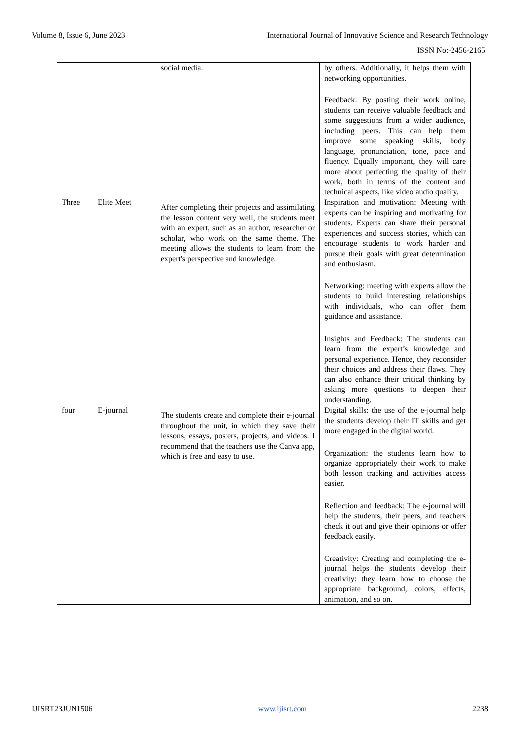Volume 8, Issue 6, June 2023 International Journal of Innovative Science and Research Technology
ISSN No:-2456-2165
| | | social media. | by others. Additionally, it helps them with networking opportunities. Feedback: By posting their work online, students can receive valuable feedback and some suggestions from a wider audience, including peers. This can help them improve some speaking skills, body language, pronunciation, tone, pace and fluency. Equally important, they will care more about perfecting the quality of their work, both in terms of the content and technical aspects, like video audio quality. |
| Three | Elite Meet | After completing their projects and assimilating the lesson content very well, the students meet with an expert, such as an author, researcher or scholar, who work on the same theme. The meeting allows the students to learn from the expert's perspective and knowledge. | Inspiration and motivation: Meeting with experts can be inspiring and motivating for students. Experts can share their personal experiences and success stories, which can encourage students to work harder and pursue their goals with great determination and enthusiasm. Networking: meeting with experts allow the students to build interesting relationships with individuals, who can offer them guidance and assistance. Insights and Feedback: The students can learn from the expert’s knowledge and personal experience. Hence, they reconsider their choices and address their flaws. They can also enhance their critical thinking by asking more questions to deepen their understanding. |
| four | E-journal | The students create and complete their e-journal throughout the unit, in which they save their lessons, essays, posters, projects, and videos. I recommend that the teachers use the Canva app, which is free and easy to use. | Digital skills: the use of the e-journal help the students develop their IT skills and get more engaged in the digital world. Organization: the students learn how to organize appropriately their work to make both lesson tracking and activities access easier. Reflection and feedback: The e-journal will help the students, their peers, and teachers check it out and give their opinions or offer feedback easily. Creativity: Creating and completing the e-journal helps the students develop their creativity: they learn how to choose the appropriate background, colors, effects, animation, and so on. |
IJISRT23JUN1506 www.ijisrt.com 2238